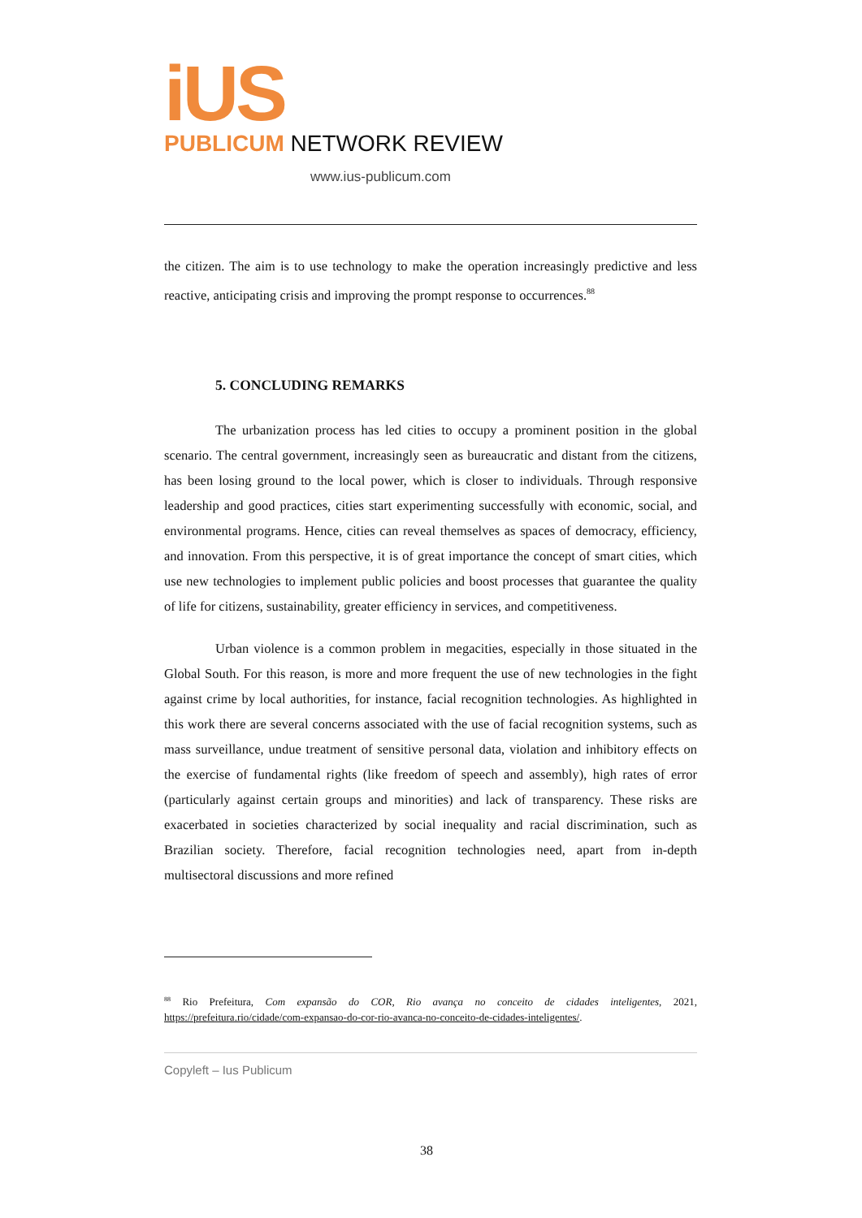iUS
PUBLICUM NETWORK REVIEW
www.ius-publicum.com
the citizen. The aim is to use technology to make the operation increasingly predictive and less reactive, anticipating crisis and improving the prompt response to occurrences.<sup>88</sup>
5. CONCLUDING REMARKS
The urbanization process has led cities to occupy a prominent position in the global scenario. The central government, increasingly seen as bureaucratic and distant from the citizens, has been losing ground to the local power, which is closer to individuals. Through responsive leadership and good practices, cities start experimenting successfully with economic, social, and environmental programs. Hence, cities can reveal themselves as spaces of democracy, efficiency, and innovation. From this perspective, it is of great importance the concept of smart cities, which use new technologies to implement public policies and boost processes that guarantee the quality of life for citizens, sustainability, greater efficiency in services, and competitiveness.
Urban violence is a common problem in megacities, especially in those situated in the Global South. For this reason, is more and more frequent the use of new technologies in the fight against crime by local authorities, for instance, facial recognition technologies. As highlighted in this work there are several concerns associated with the use of facial recognition systems, such as mass surveillance, undue treatment of sensitive personal data, violation and inhibitory effects on the exercise of fundamental rights (like freedom of speech and assembly), high rates of error (particularly against certain groups and minorities) and lack of transparency. These risks are exacerbated in societies characterized by social inequality and racial discrimination, such as Brazilian society. Therefore, facial recognition technologies need, apart from in-depth multisectoral discussions and more refined
<sup>88</sup> Rio Prefeitura, Com expansão do COR, Rio avança no conceito de cidades inteligentes, 2021, https://prefeitura.rio/cidade/com-expansao-do-cor-rio-avanca-no-conceito-de-cidades-inteligentes/.
Copyleft – Ius Publicum
38